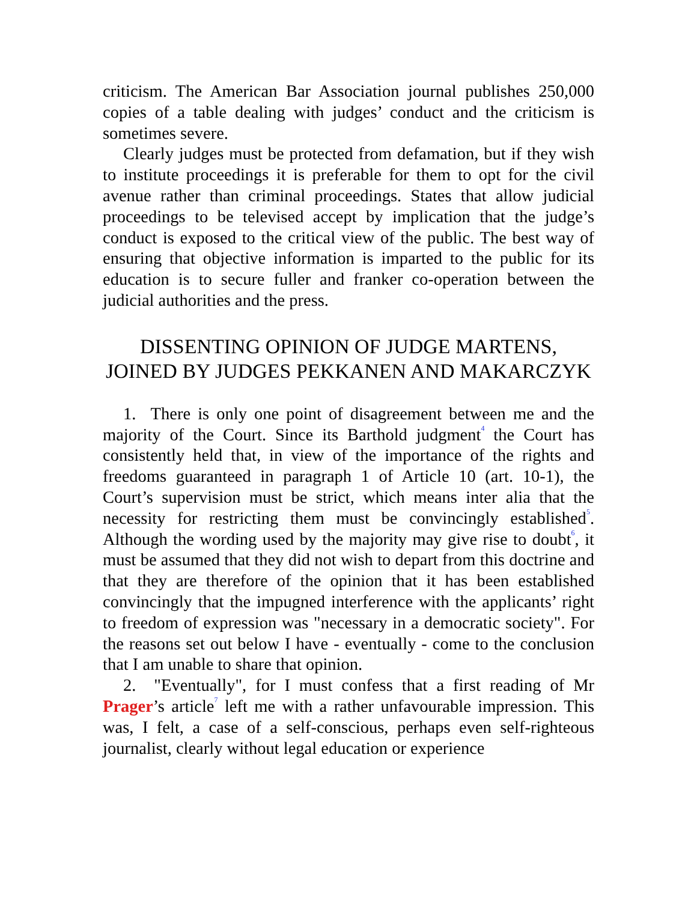criticism. The American Bar Association journal publishes 250,000 copies of a table dealing with judges’ conduct and the criticism is sometimes severe.
Clearly judges must be protected from defamation, but if they wish to institute proceedings it is preferable for them to opt for the civil avenue rather than criminal proceedings. States that allow judicial proceedings to be televised accept by implication that the judge’s conduct is exposed to the critical view of the public. The best way of ensuring that objective information is imparted to the public for its education is to secure fuller and franker co-operation between the judicial authorities and the press.
DISSENTING OPINION OF JUDGE MARTENS, JOINED BY JUDGES PEKKANEN AND MAKARCZYK
1. There is only one point of disagreement between me and the majority of the Court. Since its Barthold judgment<sup>4</sup> the Court has consistently held that, in view of the importance of the rights and freedoms guaranteed in paragraph 1 of Article 10 (art. 10-1), the Court’s supervision must be strict, which means inter alia that the necessity for restricting them must be convincingly established<sup>5</sup>. Although the wording used by the majority may give rise to doubt<sup>6</sup>, it must be assumed that they did not wish to depart from this doctrine and that they are therefore of the opinion that it has been established convincingly that the impugned interference with the applicants’ right to freedom of expression was "necessary in a democratic society". For the reasons set out below I have - eventually - come to the conclusion that I am unable to share that opinion.
2. "Eventually", for I must confess that a first reading of Mr Prager’s article<sup>7</sup> left me with a rather unfavourable impression. This was, I felt, a case of a self-conscious, perhaps even self-righteous journalist, clearly without legal education or experience